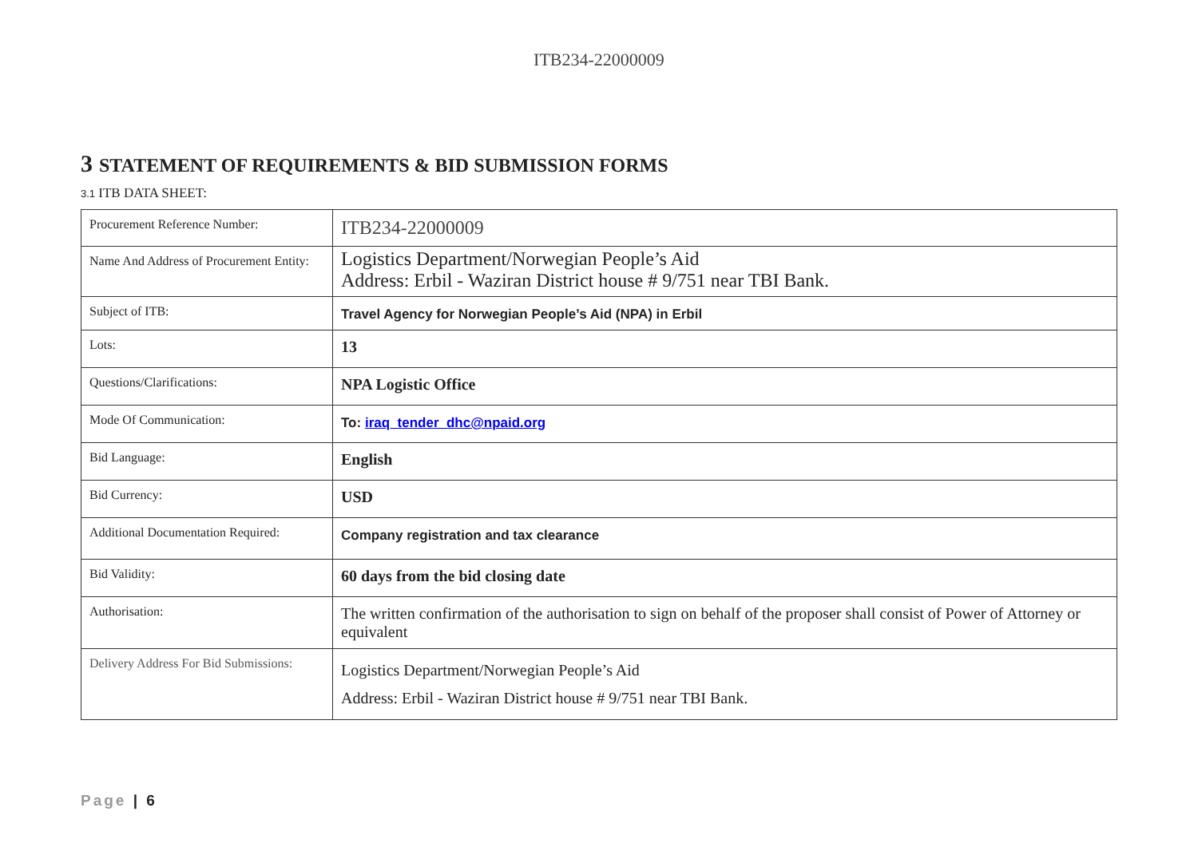ITB234-22000009
3 STATEMENT OF REQUIREMENTS & BID SUBMISSION FORMS
3.1 ITB DATA SHEET:
| Procurement Reference Number: | ITB234-22000009 |
| Name And Address of Procurement Entity: | Logistics Department/Norwegian People’s Aid Address: Erbil - Waziran District house # 9/751 near TBI Bank. |
| Subject of ITB: | Travel Agency for Norwegian People’s Aid (NPA) in Erbil |
| Lots: | 13 |
| Questions/Clarifications: | NPA Logistic Office |
| Mode Of Communication: | To: iraq_tender_dhc@npaid.org |
| Bid Language: | English |
| Bid Currency: | USD |
| Additional Documentation Required: | Company registration and tax clearance |
| Bid Validity: | 60 days from the bid closing date |
| Authorisation: | The written confirmation of the authorisation to sign on behalf of the proposer shall consist of Power of Attorney or equivalent |
| Delivery Address For Bid Submissions: | Logistics Department/Norwegian People’s Aid Address: Erbil - Waziran District house # 9/751 near TBI Bank. |
Page | 6